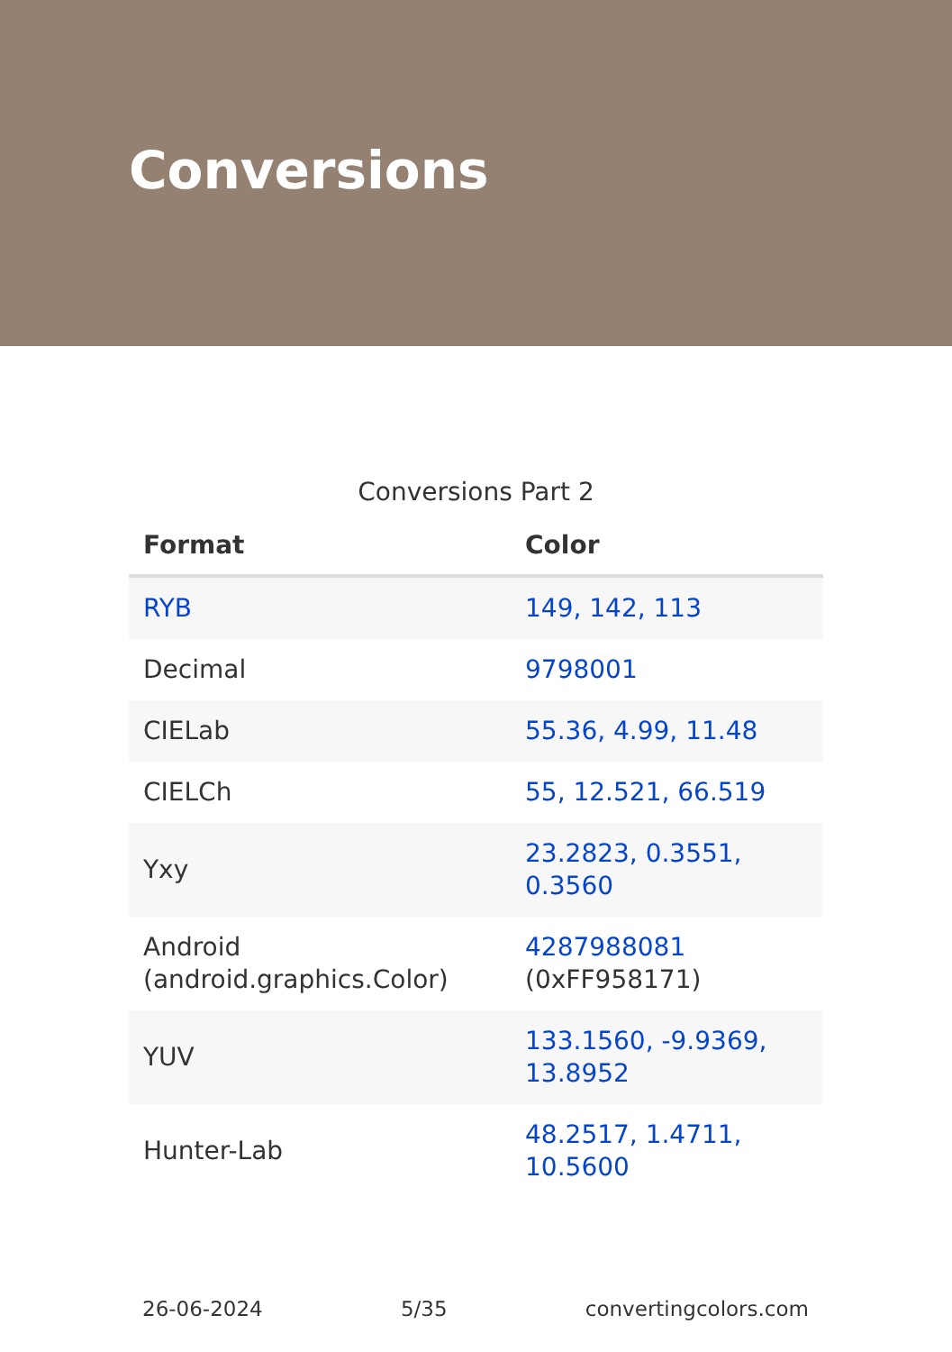Conversions
Conversions Part 2
| Format | Color |
| --- | --- |
| RYB | 149, 142, 113 |
| Decimal | 9798001 |
| CIELab | 55.36, 4.99, 11.48 |
| CIELCh | 55, 12.521, 66.519 |
| Yxy | 23.2823, 0.3551, 0.3560 |
| Android (android.graphics.Color) | 4287988081 (0xFF958171) |
| YUV | 133.1560, -9.9369, 13.8952 |
| Hunter-Lab | 48.2517, 1.4711, 10.5600 |
26-06-2024 5/35 convertingcolors.com